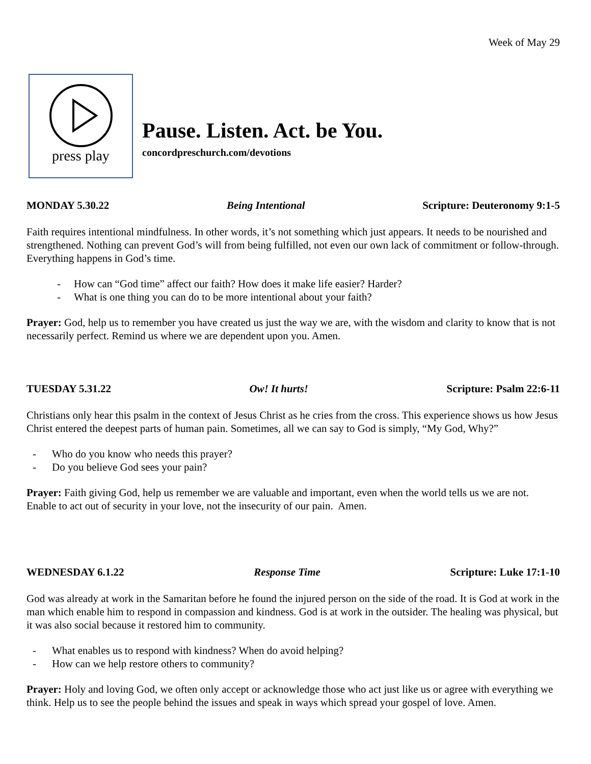Week of May 29
press play
Pause. Listen. Act. be You.
concordpreschurch.com/devotions
MONDAY 5.30.22 Being Intentional Scripture: Deuteronomy 9:1-5
Faith requires intentional mindfulness. In other words, it’s not something which just appears. It needs to be nourished and strengthened. Nothing can prevent God’s will from being fulfilled, not even our own lack of commitment or follow-through. Everything happens in God’s time.
- How can “God time” affect our faith? How does it make life easier? Harder?
- What is one thing you can do to be more intentional about your faith?
Prayer: God, help us to remember you have created us just the way we are, with the wisdom and clarity to know that is not necessarily perfect. Remind us where we are dependent upon you. Amen.
TUESDAY 5.31.22 Ow! It hurts! Scripture: Psalm 22:6-11
Christians only hear this psalm in the context of Jesus Christ as he cries from the cross. This experience shows us how Jesus Christ entered the deepest parts of human pain. Sometimes, all we can say to God is simply, “My God, Why?”
- Who do you know who needs this prayer?
- Do you believe God sees your pain?
Prayer: Faith giving God, help us remember we are valuable and important, even when the world tells us we are not. Enable to act out of security in your love, not the insecurity of our pain. Amen.
WEDNESDAY 6.1.22 Response Time Scripture: Luke 17:1-10
God was already at work in the Samaritan before he found the injured person on the side of the road. It is God at work in the man which enable him to respond in compassion and kindness. God is at work in the outsider. The healing was physical, but it was also social because it restored him to community.
- What enables us to respond with kindness? When do avoid helping?
- How can we help restore others to community?
Prayer: Holy and loving God, we often only accept or acknowledge those who act just like us or agree with everything we think. Help us to see the people behind the issues and speak in ways which spread your gospel of love. Amen.